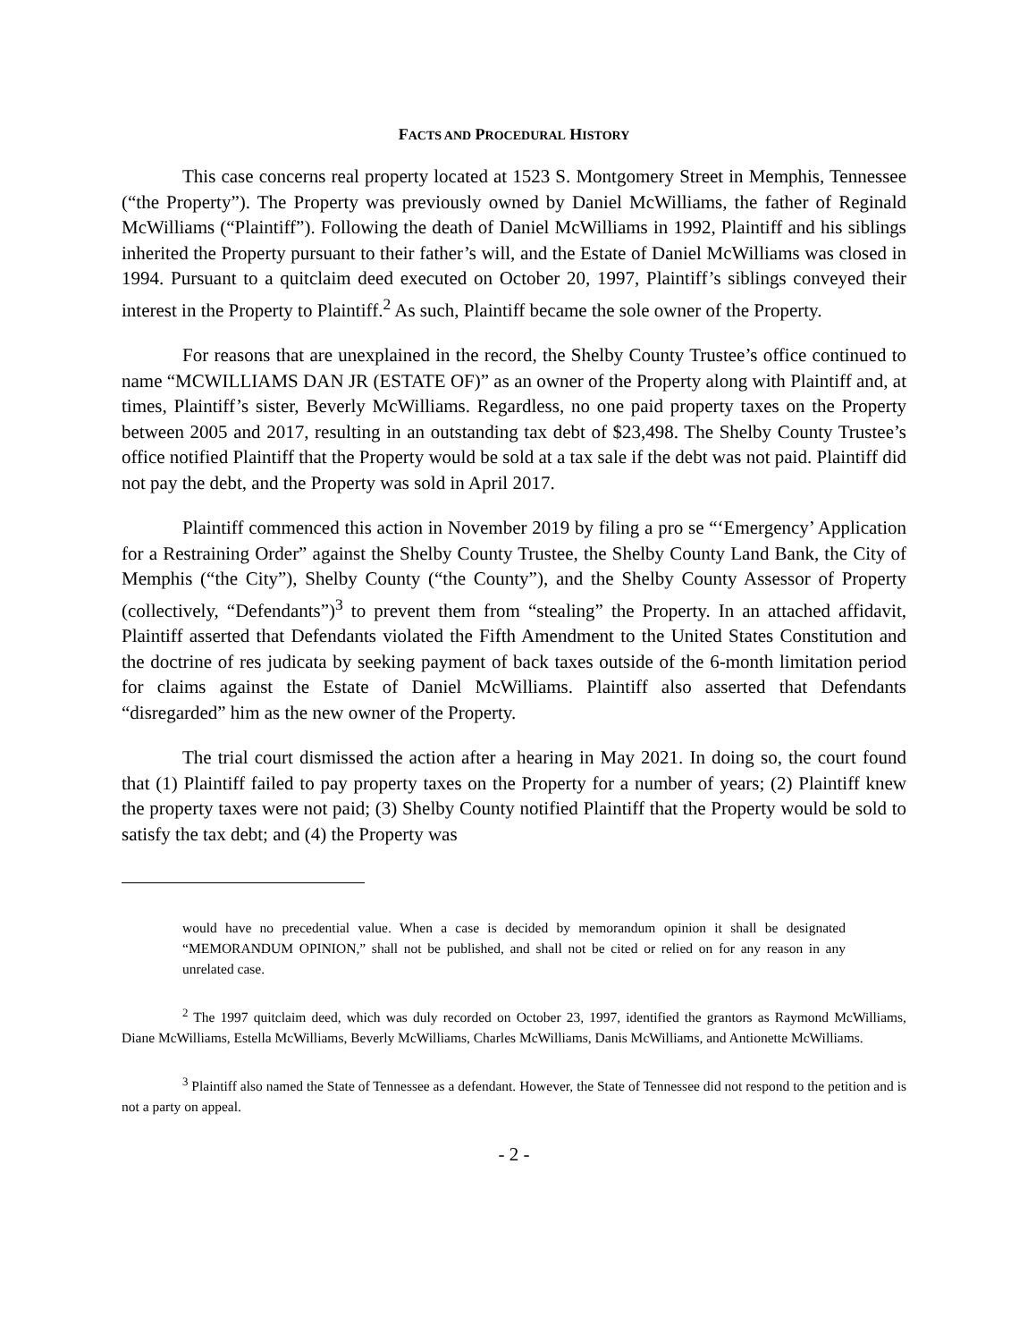FACTS AND PROCEDURAL HISTORY
This case concerns real property located at 1523 S. Montgomery Street in Memphis, Tennessee (“the Property”). The Property was previously owned by Daniel McWilliams, the father of Reginald McWilliams (“Plaintiff”). Following the death of Daniel McWilliams in 1992, Plaintiff and his siblings inherited the Property pursuant to their father’s will, and the Estate of Daniel McWilliams was closed in 1994. Pursuant to a quitclaim deed executed on October 20, 1997, Plaintiff’s siblings conveyed their interest in the Property to Plaintiff.<sup>2</sup> As such, Plaintiff became the sole owner of the Property.
For reasons that are unexplained in the record, the Shelby County Trustee’s office continued to name “MCWILLIAMS DAN JR (ESTATE OF)” as an owner of the Property along with Plaintiff and, at times, Plaintiff’s sister, Beverly McWilliams. Regardless, no one paid property taxes on the Property between 2005 and 2017, resulting in an outstanding tax debt of $23,498. The Shelby County Trustee’s office notified Plaintiff that the Property would be sold at a tax sale if the debt was not paid. Plaintiff did not pay the debt, and the Property was sold in April 2017.
Plaintiff commenced this action in November 2019 by filing a pro se “‘Emergency’ Application for a Restraining Order” against the Shelby County Trustee, the Shelby County Land Bank, the City of Memphis (“the City”), Shelby County (“the County”), and the Shelby County Assessor of Property (collectively, “Defendants”)<sup>3</sup> to prevent them from “stealing” the Property. In an attached affidavit, Plaintiff asserted that Defendants violated the Fifth Amendment to the United States Constitution and the doctrine of res judicata by seeking payment of back taxes outside of the 6-month limitation period for claims against the Estate of Daniel McWilliams. Plaintiff also asserted that Defendants “disregarded” him as the new owner of the Property.
The trial court dismissed the action after a hearing in May 2021. In doing so, the court found that (1) Plaintiff failed to pay property taxes on the Property for a number of years; (2) Plaintiff knew the property taxes were not paid; (3) Shelby County notified Plaintiff that the Property would be sold to satisfy the tax debt; and (4) the Property was
would have no precedential value. When a case is decided by memorandum opinion it shall be designated “MEMORANDUM OPINION,” shall not be published, and shall not be cited or relied on for any reason in any unrelated case.
<sup>2</sup> The 1997 quitclaim deed, which was duly recorded on October 23, 1997, identified the grantors as Raymond McWilliams, Diane McWilliams, Estella McWilliams, Beverly McWilliams, Charles McWilliams, Danis McWilliams, and Antionette McWilliams.
<sup>3</sup> Plaintiff also named the State of Tennessee as a defendant. However, the State of Tennessee did not respond to the petition and is not a party on appeal.
- 2 -